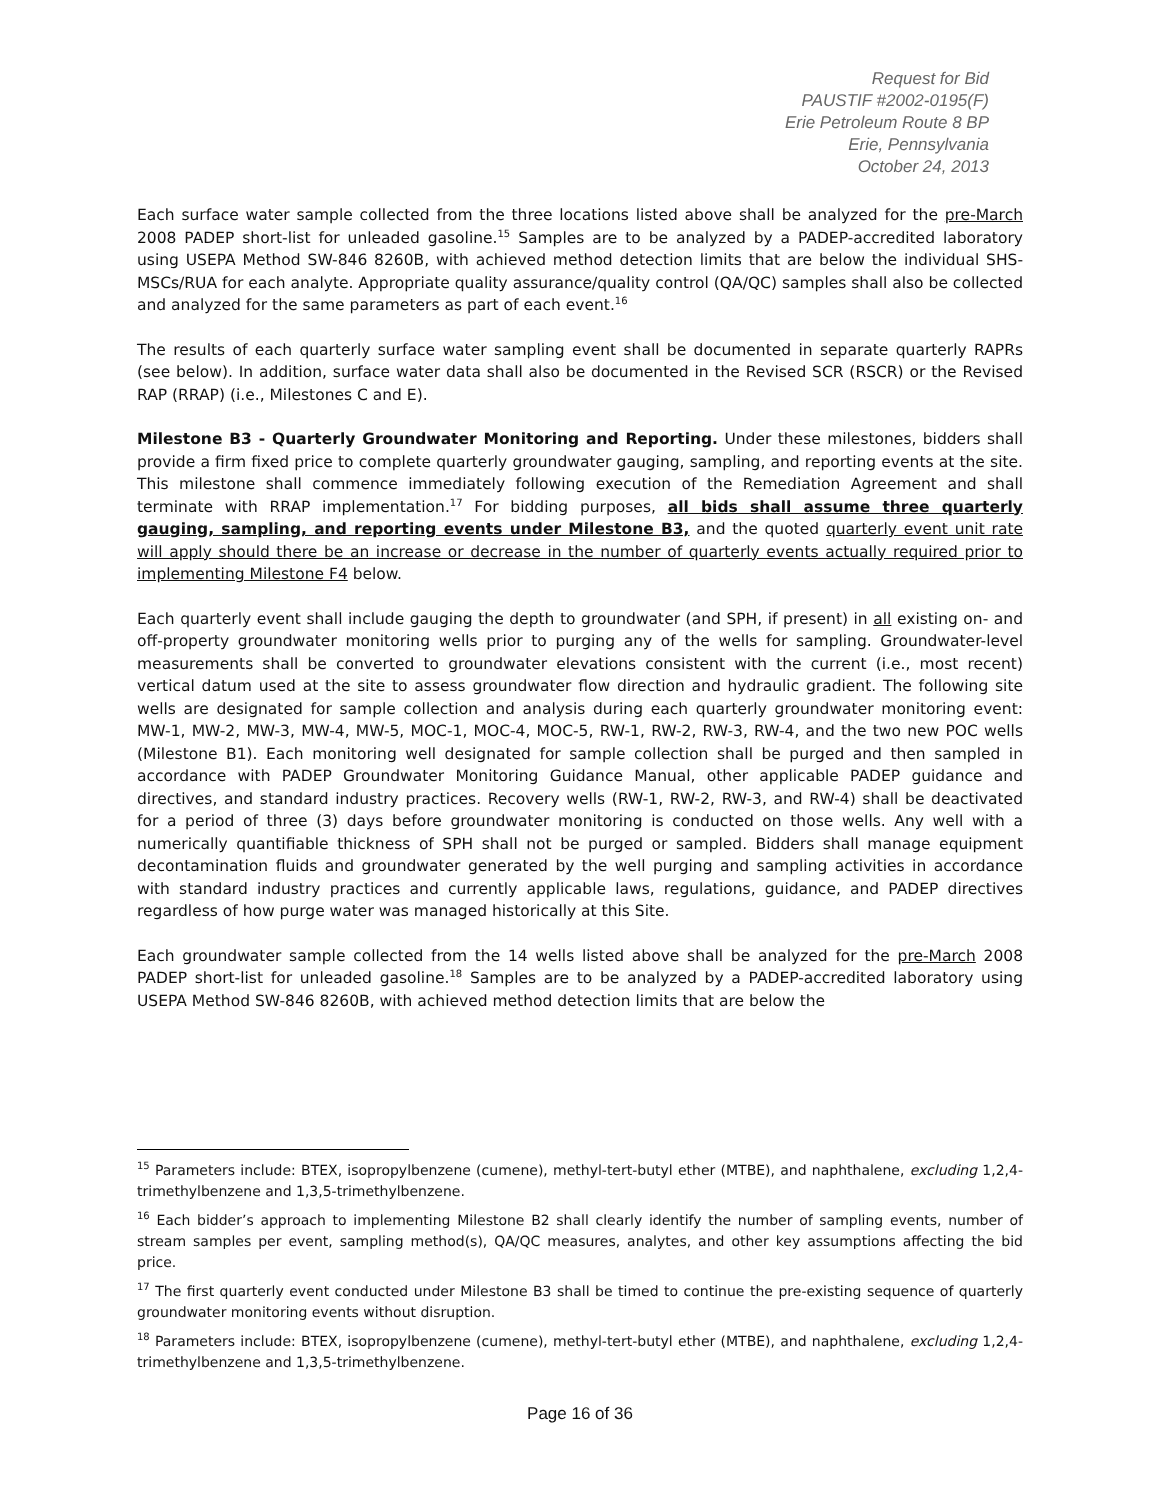Request for Bid
PAUSTIF #2002-0195(F)
Erie Petroleum Route 8 BP
Erie, Pennsylvania
October 24, 2013
Each surface water sample collected from the three locations listed above shall be analyzed for the pre-March 2008 PADEP short-list for unleaded gasoline.<sup>15</sup> Samples are to be analyzed by a PADEP-accredited laboratory using USEPA Method SW-846 8260B, with achieved method detection limits that are below the individual SHS-MSCs/RUA for each analyte. Appropriate quality assurance/quality control (QA/QC) samples shall also be collected and analyzed for the same parameters as part of each event.<sup>16</sup>
The results of each quarterly surface water sampling event shall be documented in separate quarterly RAPRs (see below). In addition, surface water data shall also be documented in the Revised SCR (RSCR) or the Revised RAP (RRAP) (i.e., Milestones C and E).
Milestone B3 - Quarterly Groundwater Monitoring and Reporting. Under these milestones, bidders shall provide a firm fixed price to complete quarterly groundwater gauging, sampling, and reporting events at the site. This milestone shall commence immediately following execution of the Remediation Agreement and shall terminate with RRAP implementation.<sup>17</sup> For bidding purposes, all bids shall assume three quarterly gauging, sampling, and reporting events under Milestone B3, and the quoted quarterly event unit rate will apply should there be an increase or decrease in the number of quarterly events actually required prior to implementing Milestone F4 below.
Each quarterly event shall include gauging the depth to groundwater (and SPH, if present) in all existing on- and off-property groundwater monitoring wells prior to purging any of the wells for sampling. Groundwater-level measurements shall be converted to groundwater elevations consistent with the current (i.e., most recent) vertical datum used at the site to assess groundwater flow direction and hydraulic gradient. The following site wells are designated for sample collection and analysis during each quarterly groundwater monitoring event: MW-1, MW-2, MW-3, MW-4, MW-5, MOC-1, MOC-4, MOC-5, RW-1, RW-2, RW-3, RW-4, and the two new POC wells (Milestone B1). Each monitoring well designated for sample collection shall be purged and then sampled in accordance with PADEP Groundwater Monitoring Guidance Manual, other applicable PADEP guidance and directives, and standard industry practices. Recovery wells (RW-1, RW-2, RW-3, and RW-4) shall be deactivated for a period of three (3) days before groundwater monitoring is conducted on those wells. Any well with a numerically quantifiable thickness of SPH shall not be purged or sampled. Bidders shall manage equipment decontamination fluids and groundwater generated by the well purging and sampling activities in accordance with standard industry practices and currently applicable laws, regulations, guidance, and PADEP directives regardless of how purge water was managed historically at this Site.
Each groundwater sample collected from the 14 wells listed above shall be analyzed for the pre-March 2008 PADEP short-list for unleaded gasoline.<sup>18</sup> Samples are to be analyzed by a PADEP-accredited laboratory using USEPA Method SW-846 8260B, with achieved method detection limits that are below the
<sup>15</sup> Parameters include: BTEX, isopropylbenzene (cumene), methyl-tert-butyl ether (MTBE), and naphthalene, excluding 1,2,4-trimethylbenzene and 1,3,5-trimethylbenzene.
<sup>16</sup> Each bidder’s approach to implementing Milestone B2 shall clearly identify the number of sampling events, number of stream samples per event, sampling method(s), QA/QC measures, analytes, and other key assumptions affecting the bid price.
<sup>17</sup> The first quarterly event conducted under Milestone B3 shall be timed to continue the pre-existing sequence of quarterly groundwater monitoring events without disruption.
<sup>18</sup> Parameters include: BTEX, isopropylbenzene (cumene), methyl-tert-butyl ether (MTBE), and naphthalene, excluding 1,2,4-trimethylbenzene and 1,3,5-trimethylbenzene.
Page 16 of 36